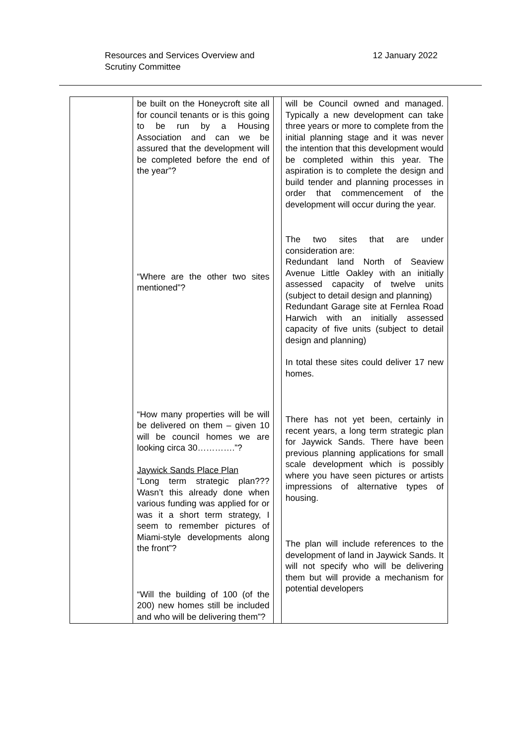Resources and Services Overview and
Scrutiny Committee
12 January 2022
| | be built on the Honeycroft site all for council tenants or is this going to be run by a Housing Association and can we be assured that the development will be completed before the end of the year”? “Where are the other two sites mentioned”? “How many properties will be will be delivered on them – given 10 will be council homes we are looking circa 30………….”? Jaywick Sands Place Plan “Long term strategic plan??? Wasn’t this already done when various funding was applied for or was it a short term strategy, I seem to remember pictures of Miami-style developments along the front”? “Will the building of 100 (of the 200) new homes still be included and who will be delivering them”? | | will be Council owned and managed. Typically a new development can take three years or more to complete from the initial planning stage and it was never the intention that this development would be completed within this year. The aspiration is to complete the design and build tender and planning processes in order that commencement of the development will occur during the year. The two sites that are under consideration are: Redundant land North of Seaview Avenue Little Oakley with an initially assessed capacity of twelve units (subject to detail design and planning) Redundant Garage site at Fernlea Road Harwich with an initially assessed capacity of five units (subject to detail design and planning) In total these sites could deliver 17 new homes. There has not yet been, certainly in recent years, a long term strategic plan for Jaywick Sands. There have been previous planning applications for small scale development which is possibly where you have seen pictures or artists impressions of alternative types of housing. The plan will include references to the development of land in Jaywick Sands. It will not specify who will be delivering them but will provide a mechanism for potential developers |